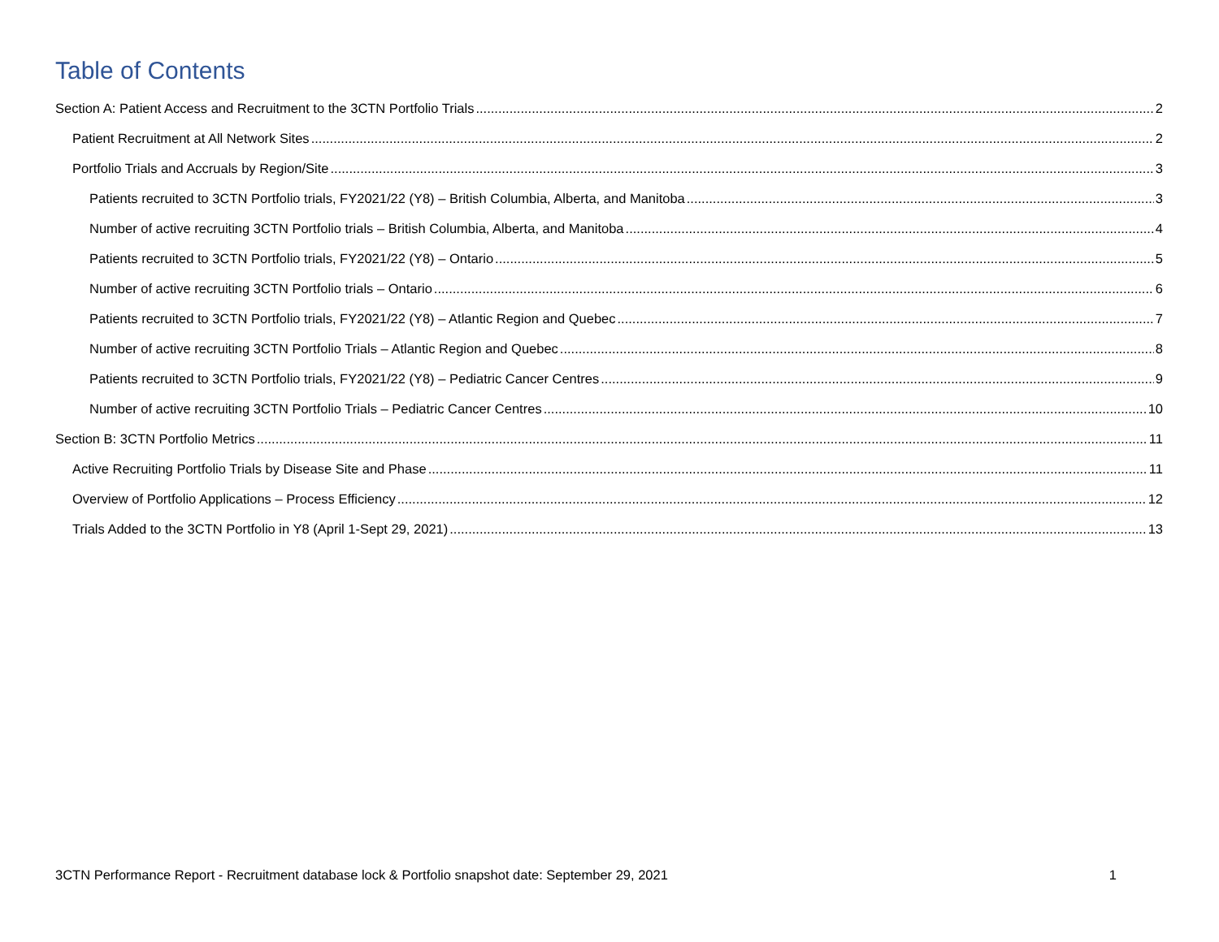Table of Contents
Section A: Patient Access and Recruitment to the 3CTN Portfolio Trials 2
Patient Recruitment at All Network Sites 2
Portfolio Trials and Accruals by Region/Site 3
Patients recruited to 3CTN Portfolio trials, FY2021/22 (Y8) – British Columbia, Alberta, and Manitoba 3
Number of active recruiting 3CTN Portfolio trials – British Columbia, Alberta, and Manitoba 4
Patients recruited to 3CTN Portfolio trials, FY2021/22 (Y8) – Ontario 5
Number of active recruiting 3CTN Portfolio trials – Ontario 6
Patients recruited to 3CTN Portfolio trials, FY2021/22 (Y8) – Atlantic Region and Quebec 7
Number of active recruiting 3CTN Portfolio Trials – Atlantic Region and Quebec 8
Patients recruited to 3CTN Portfolio trials, FY2021/22 (Y8) – Pediatric Cancer Centres 9
Number of active recruiting 3CTN Portfolio Trials – Pediatric Cancer Centres 10
Section B: 3CTN Portfolio Metrics 11
Active Recruiting Portfolio Trials by Disease Site and Phase 11
Overview of Portfolio Applications – Process Efficiency 12
Trials Added to the 3CTN Portfolio in Y8 (April 1-Sept 29, 2021) 13
3CTN Performance Report - Recruitment database lock & Portfolio snapshot date: September 29, 2021 1